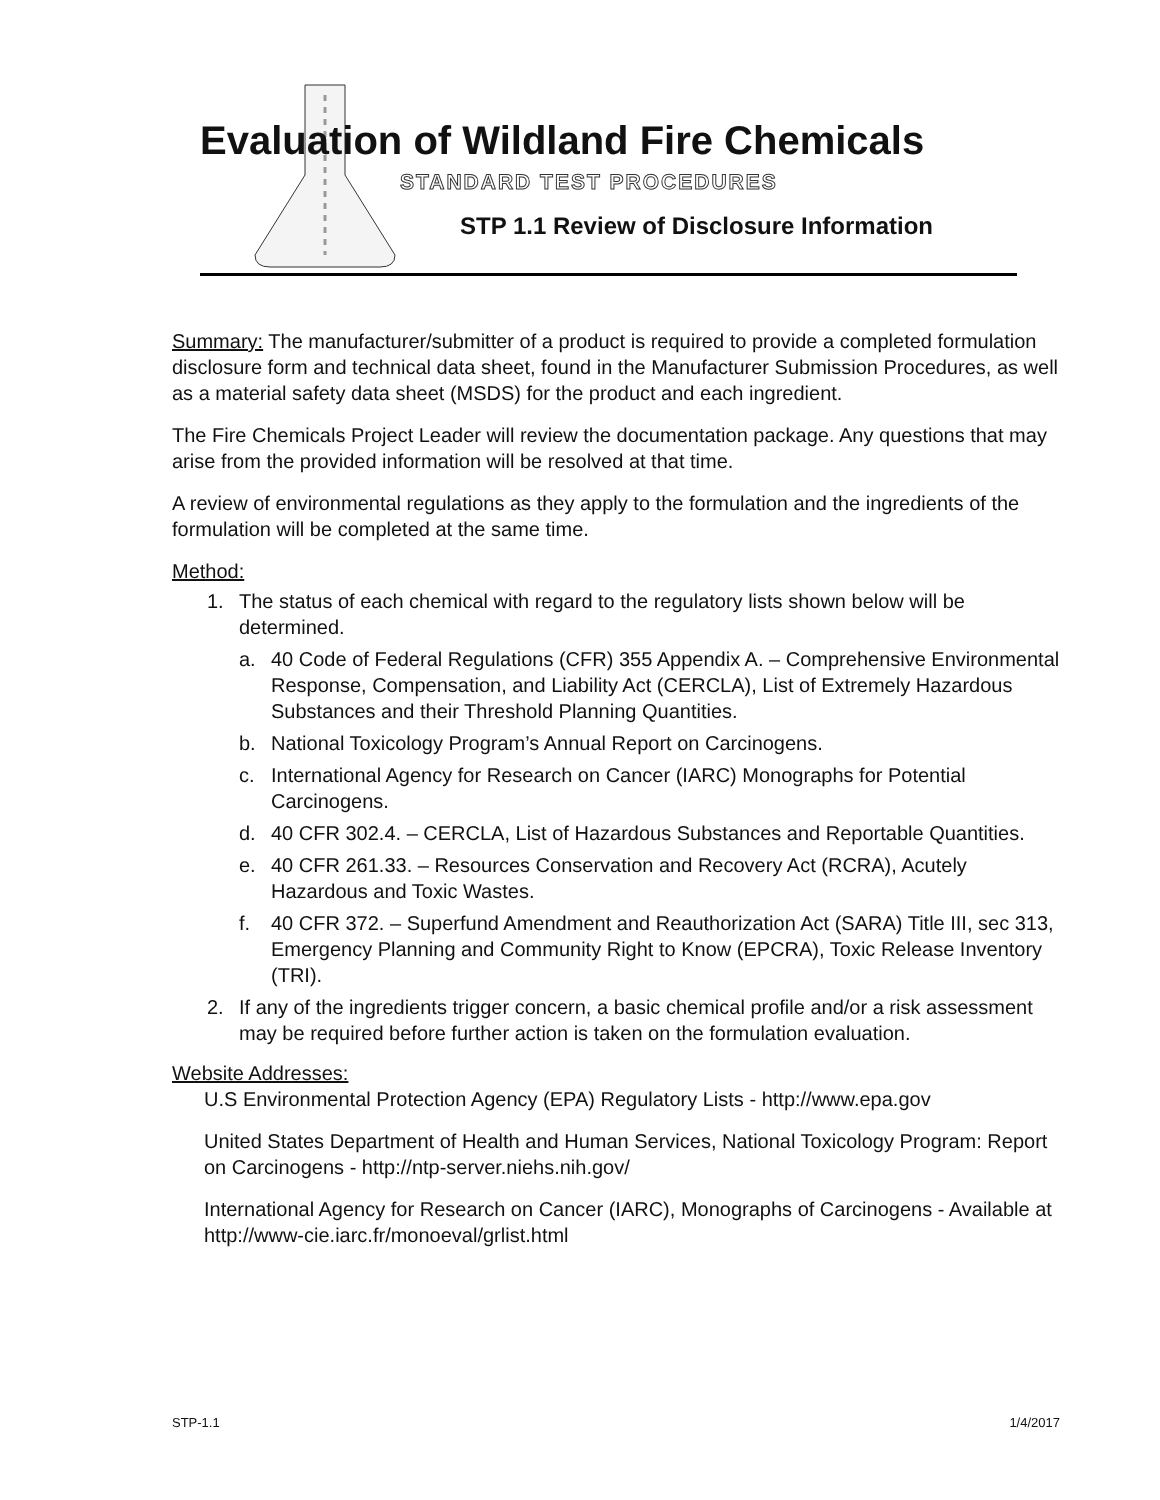Evaluation of Wildland Fire Chemicals
STANDARD TEST PROCEDURES
STP 1.1 Review of Disclosure Information
Summary: The manufacturer/submitter of a product is required to provide a completed formulation disclosure form and technical data sheet, found in the Manufacturer Submission Procedures, as well as a material safety data sheet (MSDS) for the product and each ingredient.
The Fire Chemicals Project Leader will review the documentation package. Any questions that may arise from the provided information will be resolved at that time.
A review of environmental regulations as they apply to the formulation and the ingredients of the formulation will be completed at the same time.
Method:
1. The status of each chemical with regard to the regulatory lists shown below will be determined.
a. 40 Code of Federal Regulations (CFR) 355 Appendix A. – Comprehensive Environmental Response, Compensation, and Liability Act (CERCLA), List of Extremely Hazardous Substances and their Threshold Planning Quantities.
b. National Toxicology Program’s Annual Report on Carcinogens.
c. International Agency for Research on Cancer (IARC) Monographs for Potential Carcinogens.
d. 40 CFR 302.4. – CERCLA, List of Hazardous Substances and Reportable Quantities.
e. 40 CFR 261.33. – Resources Conservation and Recovery Act (RCRA), Acutely Hazardous and Toxic Wastes.
f. 40 CFR 372. – Superfund Amendment and Reauthorization Act (SARA) Title III, sec 313, Emergency Planning and Community Right to Know (EPCRA), Toxic Release Inventory (TRI).
2. If any of the ingredients trigger concern, a basic chemical profile and/or a risk assessment may be required before further action is taken on the formulation evaluation.
Website Addresses:
U.S Environmental Protection Agency (EPA) Regulatory Lists - http://www.epa.gov
United States Department of Health and Human Services, National Toxicology Program: Report on Carcinogens - http://ntp-server.niehs.nih.gov/
International Agency for Research on Cancer (IARC), Monographs of Carcinogens - Available at http://www-cie.iarc.fr/monoeval/grlist.html
STP-1.1 1/4/2017